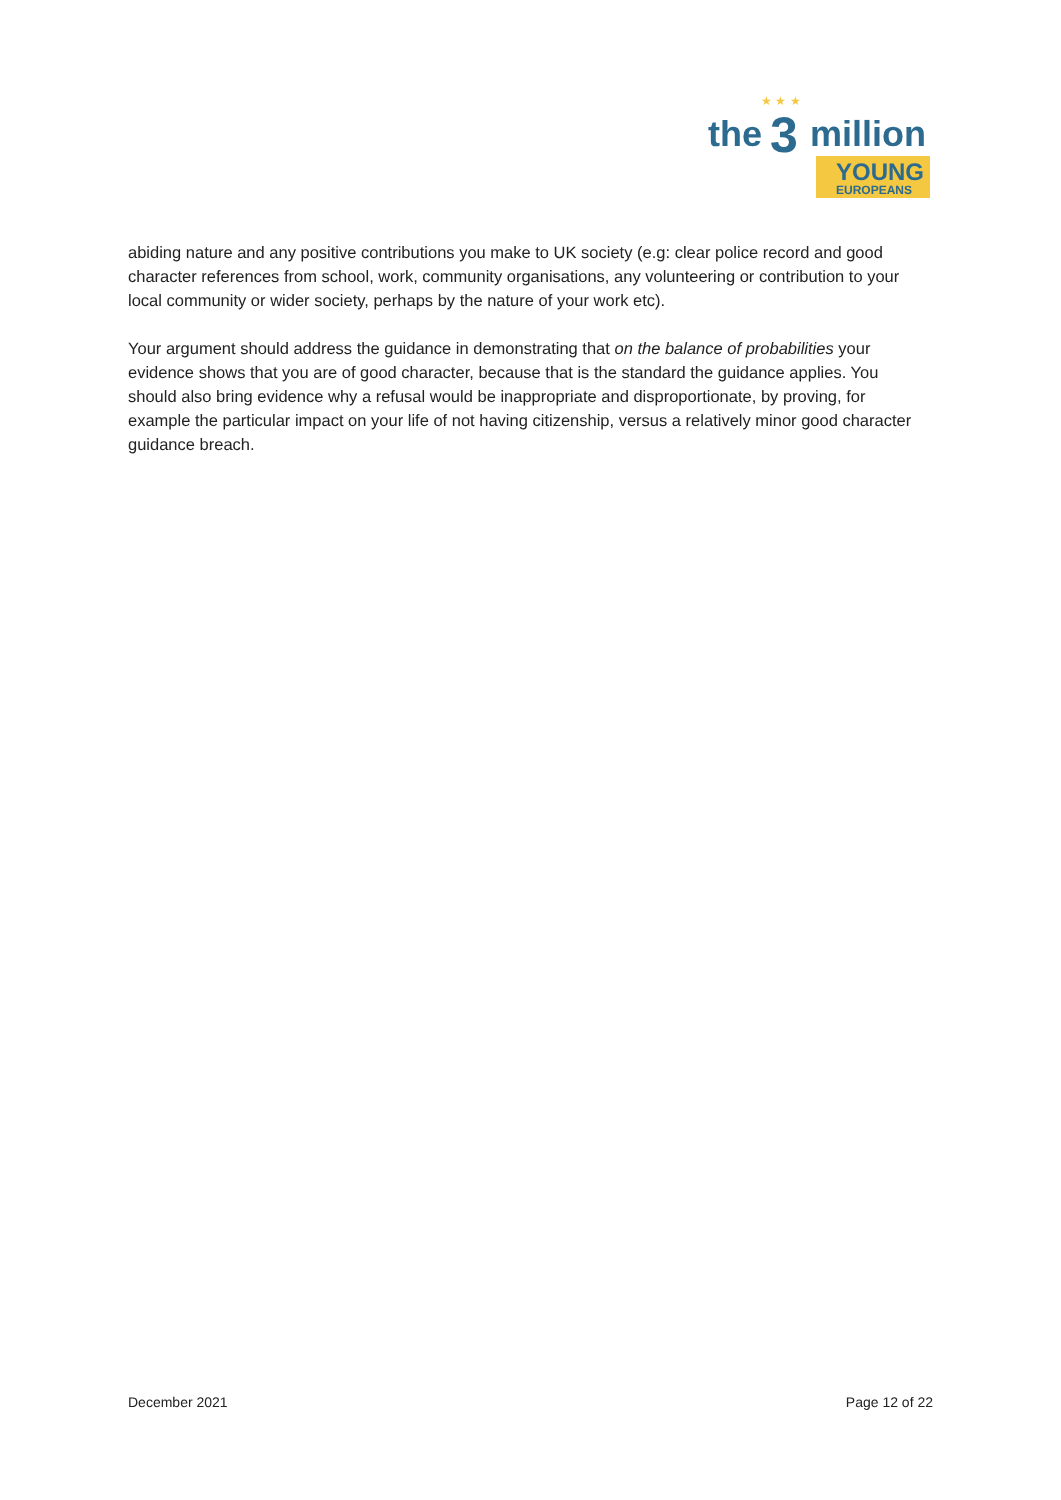the
3
million
YOUNG
EUROPEANS
★ ★ ★
abiding nature and any positive contributions you make to UK society (e.g: clear police record and good character references from school, work, community organisations, any volunteering or contribution to your local community or wider society, perhaps by the nature of your work etc).
Your argument should address the guidance in demonstrating that on the balance of probabilities your evidence shows that you are of good character, because that is the standard the guidance applies. You should also bring evidence why a refusal would be inappropriate and disproportionate, by proving, for example the particular impact on your life of not having citizenship, versus a relatively minor good character guidance breach.
December 2021 Page 12 of 22